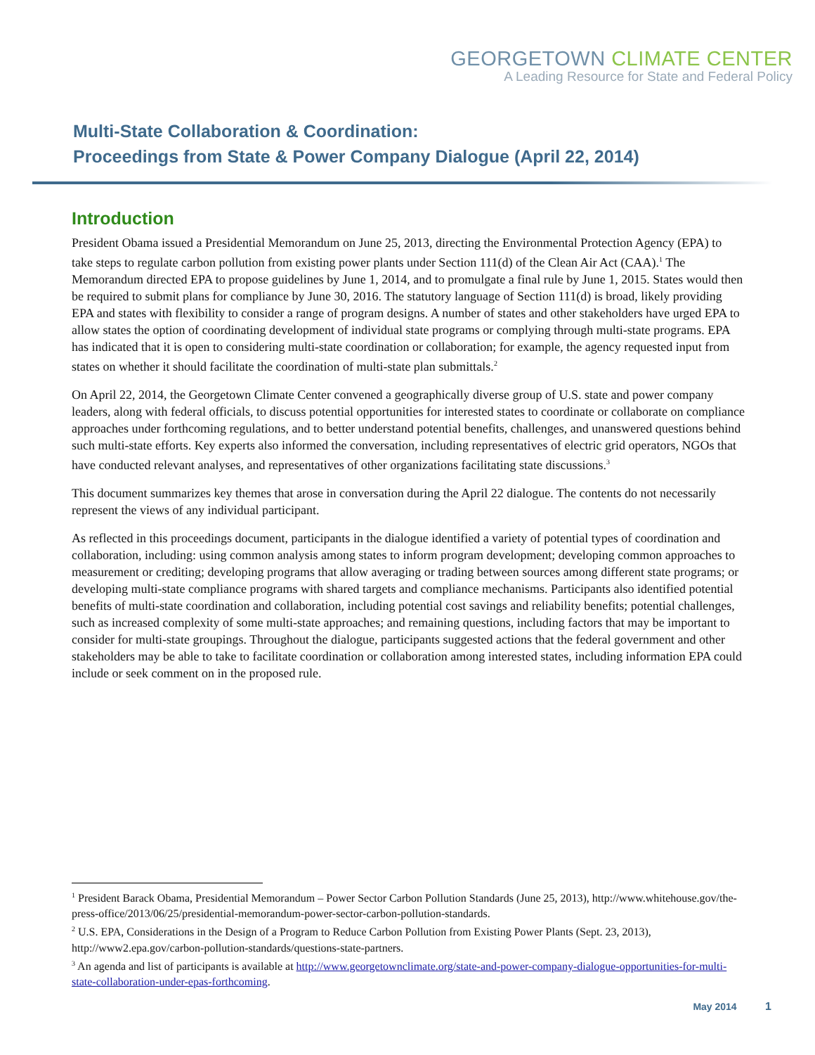GEORGETOWN CLIMATE CENTER
A Leading Resource for State and Federal Policy
Multi-State Collaboration & Coordination:
Proceedings from State & Power Company Dialogue (April 22, 2014)
Introduction
President Obama issued a Presidential Memorandum on June 25, 2013, directing the Environmental Protection Agency (EPA) to take steps to regulate carbon pollution from existing power plants under Section 111(d) of the Clean Air Act (CAA).<sup>1</sup> The Memorandum directed EPA to propose guidelines by June 1, 2014, and to promulgate a final rule by June 1, 2015. States would then be required to submit plans for compliance by June 30, 2016. The statutory language of Section 111(d) is broad, likely providing EPA and states with flexibility to consider a range of program designs. A number of states and other stakeholders have urged EPA to allow states the option of coordinating development of individual state programs or complying through multi-state programs. EPA has indicated that it is open to considering multi-state coordination or collaboration; for example, the agency requested input from states on whether it should facilitate the coordination of multi-state plan submittals.<sup>2</sup>
On April 22, 2014, the Georgetown Climate Center convened a geographically diverse group of U.S. state and power company leaders, along with federal officials, to discuss potential opportunities for interested states to coordinate or collaborate on compliance approaches under forthcoming regulations, and to better understand potential benefits, challenges, and unanswered questions behind such multi-state efforts. Key experts also informed the conversation, including representatives of electric grid operators, NGOs that have conducted relevant analyses, and representatives of other organizations facilitating state discussions.<sup>3</sup>
This document summarizes key themes that arose in conversation during the April 22 dialogue. The contents do not necessarily represent the views of any individual participant.
As reflected in this proceedings document, participants in the dialogue identified a variety of potential types of coordination and collaboration, including: using common analysis among states to inform program development; developing common approaches to measurement or crediting; developing programs that allow averaging or trading between sources among different state programs; or developing multi-state compliance programs with shared targets and compliance mechanisms. Participants also identified potential benefits of multi-state coordination and collaboration, including potential cost savings and reliability benefits; potential challenges, such as increased complexity of some multi-state approaches; and remaining questions, including factors that may be important to consider for multi-state groupings. Throughout the dialogue, participants suggested actions that the federal government and other stakeholders may be able to take to facilitate coordination or collaboration among interested states, including information EPA could include or seek comment on in the proposed rule.
<sup>1</sup> President Barack Obama, Presidential Memorandum – Power Sector Carbon Pollution Standards (June 25, 2013), http://www.whitehouse.gov/the-press-office/2013/06/25/presidential-memorandum-power-sector-carbon-pollution-standards.
<sup>2</sup> U.S. EPA, Considerations in the Design of a Program to Reduce Carbon Pollution from Existing Power Plants (Sept. 23, 2013), http://www2.epa.gov/carbon-pollution-standards/questions-state-partners.
<sup>3</sup> An agenda and list of participants is available at http://www.georgetownclimate.org/state-and-power-company-dialogue-opportunities-for-multi-state-collaboration-under-epas-forthcoming.
May 2014 1